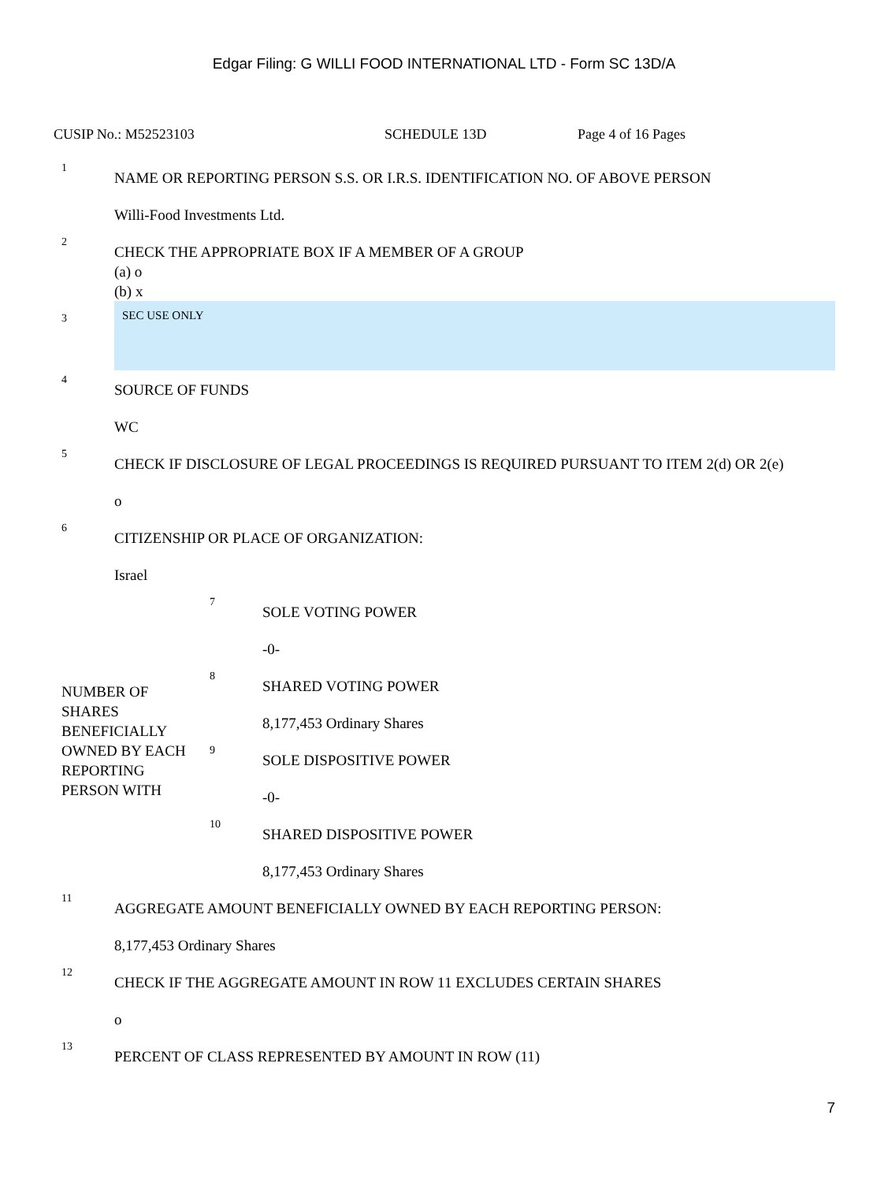Edgar Filing: G WILLI FOOD INTERNATIONAL LTD - Form SC 13D/A
CUSIP No.: M52523103 SCHEDULE 13D Page 4 of 16 Pages
| 1 | NAME OR REPORTING PERSON S.S. OR I.R.S. IDENTIFICATION NO. OF ABOVE PERSON Willi-Food Investments Ltd. |
| 2 | CHECK THE APPROPRIATE BOX IF A MEMBER OF A GROUP (a) o (b) x |
| 3 | SEC USE ONLY |
| 4 | SOURCE OF FUNDS WC |
| 5 | CHECK IF DISCLOSURE OF LEGAL PROCEEDINGS IS REQUIRED PURSUANT TO ITEM 2(d) OR 2(e) o |
| 6 | CITIZENSHIP OR PLACE OF ORGANIZATION: Israel |
| NUMBER OF SHARES BENEFICIALLY OWNED BY EACH REPORTING PERSON WITH | 7 | SOLE VOTING POWER -0- |
| | 8 | SHARED VOTING POWER 8,177,453 Ordinary Shares |
| | 9 | SOLE DISPOSITIVE POWER -0- |
| | 10 | SHARED DISPOSITIVE POWER 8,177,453 Ordinary Shares |
| 11 | AGGREGATE AMOUNT BENEFICIALLY OWNED BY EACH REPORTING PERSON: 8,177,453 Ordinary Shares |
| 12 | CHECK IF THE AGGREGATE AMOUNT IN ROW 11 EXCLUDES CERTAIN SHARES o |
| 13 | PERCENT OF CLASS REPRESENTED BY AMOUNT IN ROW (11) |
7